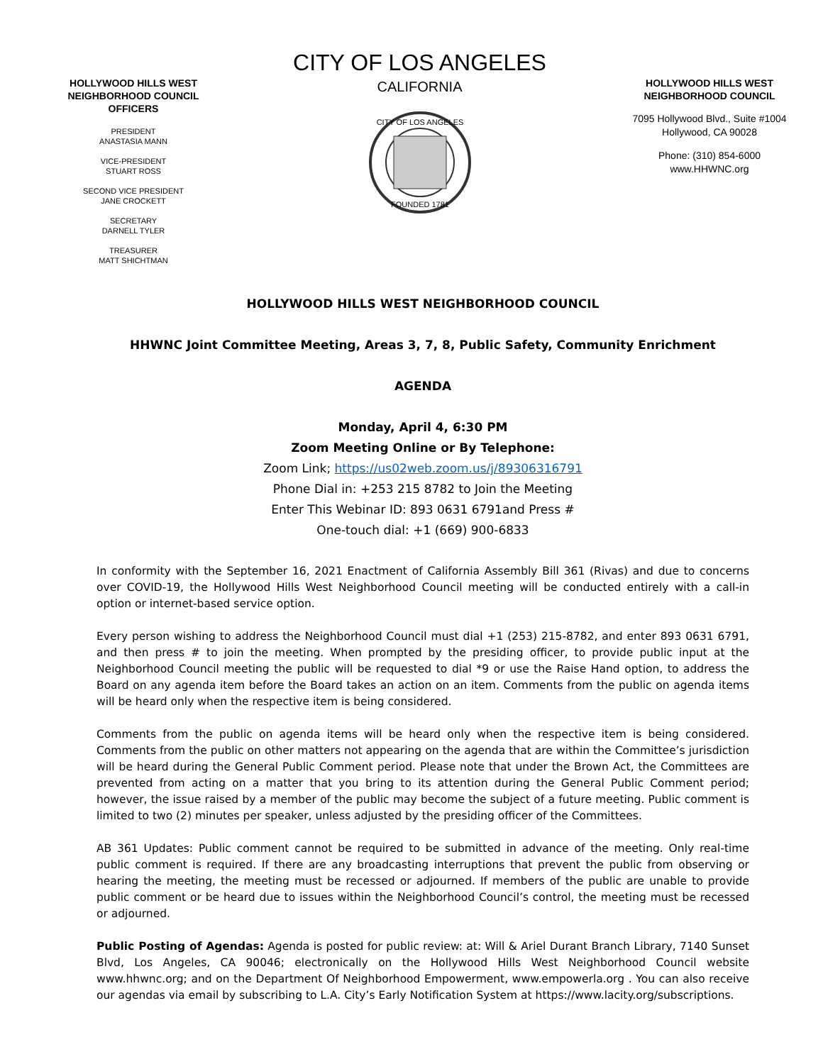HOLLYWOOD HILLS WEST NEIGHBORHOOD COUNCIL OFFICERS
PRESIDENT
ANASTASIA MANN
VICE-PRESIDENT
STUART ROSS
SECOND VICE PRESIDENT
JANE CROCKETT
SECRETARY
DARNELL TYLER
TREASURER
MATT SHICHTMAN
CITY OF LOS ANGELES
CALIFORNIA
CITY OF LOS ANGELES
FOUNDED 1781
HOLLYWOOD HILLS WEST NEIGHBORHOOD COUNCIL
7095 Hollywood Blvd., Suite #1004
Hollywood, CA 90028
Phone: (310) 854-6000
www.HHWNC.org
HOLLYWOOD HILLS WEST NEIGHBORHOOD COUNCIL
HHWNC Joint Committee Meeting, Areas 3, 7, 8, Public Safety, Community Enrichment
AGENDA
Monday, April 4, 6:30 PM
Zoom Meeting Online or By Telephone:
Zoom Link; https://us02web.zoom.us/j/89306316791
Phone Dial in: +253 215 8782 to Join the Meeting
Enter This Webinar ID: 893 0631 6791and Press #
One-touch dial: +1 (669) 900-6833
In conformity with the September 16, 2021 Enactment of California Assembly Bill 361 (Rivas) and due to concerns over COVID-19, the Hollywood Hills West Neighborhood Council meeting will be conducted entirely with a call-in option or internet-based service option.
Every person wishing to address the Neighborhood Council must dial +1 (253) 215-8782, and enter 893 0631 6791, and then press # to join the meeting. When prompted by the presiding officer, to provide public input at the Neighborhood Council meeting the public will be requested to dial *9 or use the Raise Hand option, to address the Board on any agenda item before the Board takes an action on an item. Comments from the public on agenda items will be heard only when the respective item is being considered.
Comments from the public on agenda items will be heard only when the respective item is being considered. Comments from the public on other matters not appearing on the agenda that are within the Committee’s jurisdiction will be heard during the General Public Comment period. Please note that under the Brown Act, the Committees are prevented from acting on a matter that you bring to its attention during the General Public Comment period; however, the issue raised by a member of the public may become the subject of a future meeting. Public comment is limited to two (2) minutes per speaker, unless adjusted by the presiding officer of the Committees.
AB 361 Updates: Public comment cannot be required to be submitted in advance of the meeting. Only real-time public comment is required. If there are any broadcasting interruptions that prevent the public from observing or hearing the meeting, the meeting must be recessed or adjourned. If members of the public are unable to provide public comment or be heard due to issues within the Neighborhood Council’s control, the meeting must be recessed or adjourned.
Public Posting of Agendas: Agenda is posted for public review: at: Will & Ariel Durant Branch Library, 7140 Sunset Blvd, Los Angeles, CA 90046; electronically on the Hollywood Hills West Neighborhood Council website www.hhwnc.org; and on the Department Of Neighborhood Empowerment, www.empowerla.org . You can also receive our agendas via email by subscribing to L.A. City’s Early Notification System at https://www.lacity.org/subscriptions.